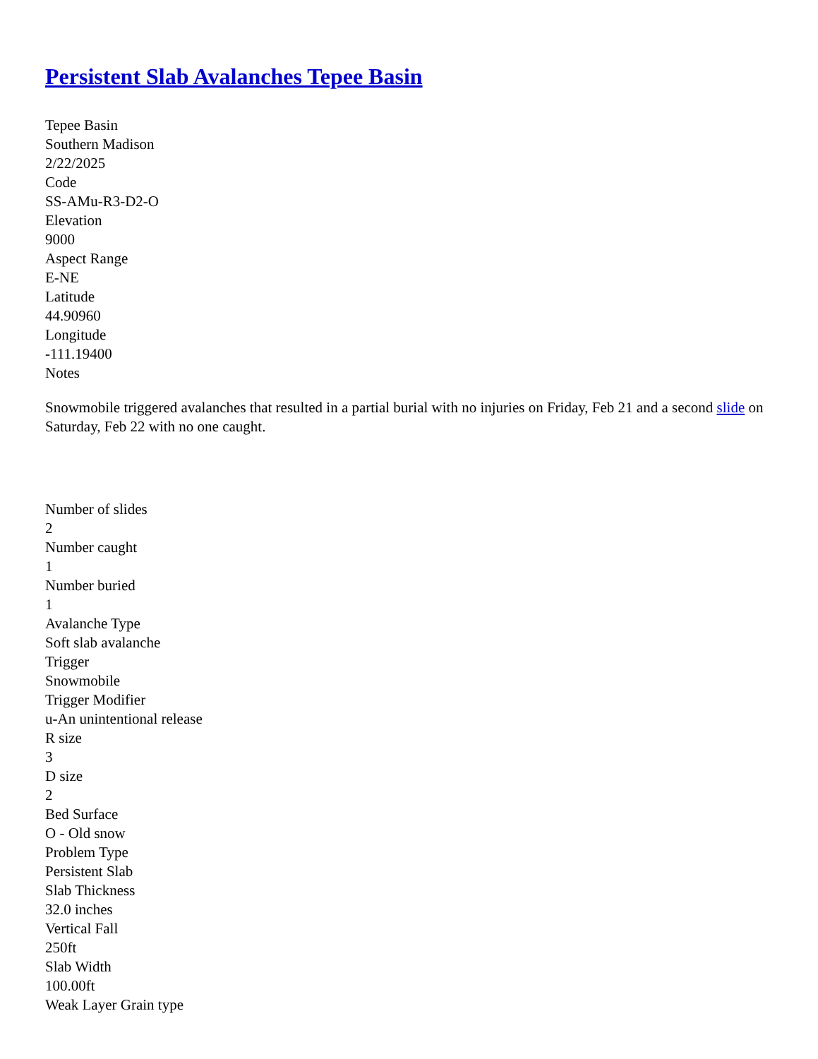Persistent Slab Avalanches Tepee Basin
Tepee Basin
Southern Madison
2/22/2025
Code
SS-AMu-R3-D2-O
Elevation
9000
Aspect Range
E-NE
Latitude
44.90960
Longitude
-111.19400
Notes
Snowmobile triggered avalanches that resulted in a partial burial with no injuries on Friday, Feb 21 and a second slide on Saturday, Feb 22 with no one caught.
Number of slides
2
Number caught
1
Number buried
1
Avalanche Type
Soft slab avalanche
Trigger
Snowmobile
Trigger Modifier
u-An unintentional release
R size
3
D size
2
Bed Surface
O - Old snow
Problem Type
Persistent Slab
Slab Thickness
32.0 inches
Vertical Fall
250ft
Slab Width
100.00ft
Weak Layer Grain type